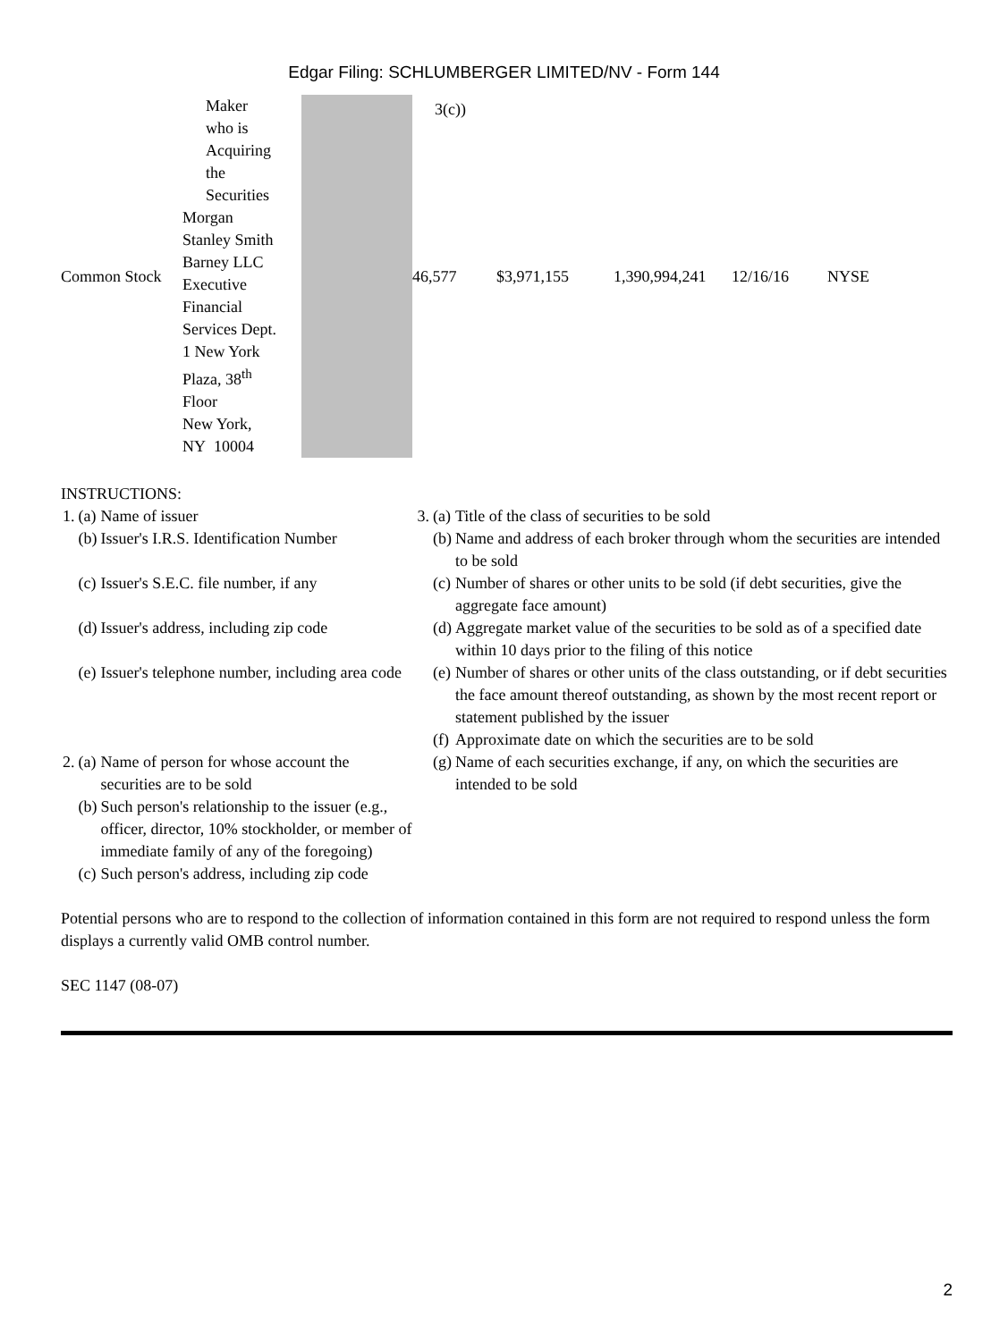Edgar Filing: SCHLUMBERGER LIMITED/NV - Form 144
| Common Stock | Maker who is Acquiring the Securities Morgan Stanley Smith Barney LLC Executive Financial Services Dept. 1 New York Plaza, 38<sup>th</sup> Floor New York, NY 10004 | | 46,577 | $3,971,155 | 1,390,994,241 | 12/16/16 | NYSE |
3(c))
INSTRUCTIONS:
| 1. | (a) | Name of issuer | 3. | (a) | Title of the class of securities to be sold |
| | (b) | Issuer's I.R.S. Identification Number | | (b) | Name and address of each broker through whom the securities are intended to be sold |
| | (c) | Issuer's S.E.C. file number, if any | | (c) | Number of shares or other units to be sold (if debt securities, give the aggregate face amount) |
| | (d) | Issuer's address, including zip code | | (d) | Aggregate market value of the securities to be sold as of a specified date within 10 days prior to the filing of this notice |
| | (e) | Issuer's telephone number, including area code | | (e) | Number of shares or other units of the class outstanding, or if debt securities the face amount thereof outstanding, as shown by the most recent report or statement published by the issuer |
| | | | | (f) | Approximate date on which the securities are to be sold |
| 2. | (a) | Name of person for whose account the securities are to be sold | | (g) | Name of each securities exchange, if any, on which the securities are intended to be sold |
| | (b) | Such person's relationship to the issuer (e.g., officer, director, 10% stockholder, or member of immediate family of any of the foregoing) | | | |
| | (c) | Such person's address, including zip code | | | |
Potential persons who are to respond to the collection of information contained in this form are not required to respond unless the form displays a currently valid OMB control number.
SEC 1147 (08-07)
2